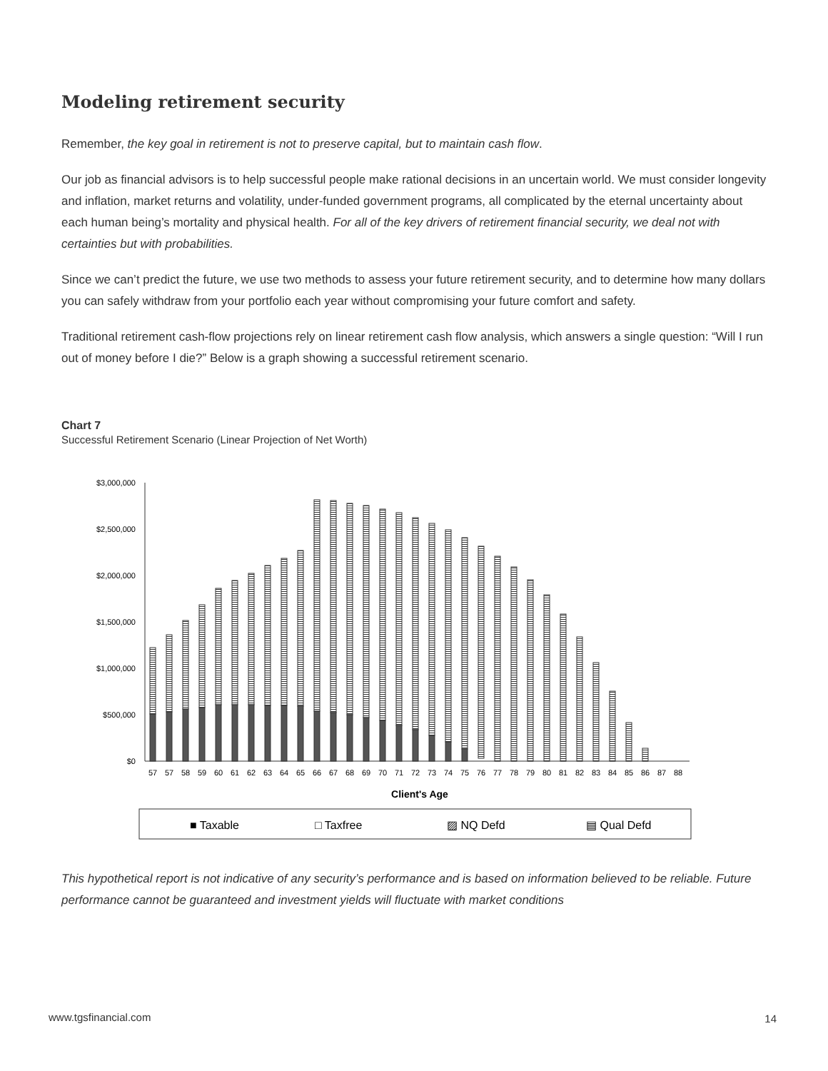Modeling retirement security
Remember, the key goal in retirement is not to preserve capital, but to maintain cash flow.
Our job as financial advisors is to help successful people make rational decisions in an uncertain world. We must consider longevity and inflation, market returns and volatility, under-funded government programs, all complicated by the eternal uncertainty about each human being’s mortality and physical health. For all of the key drivers of retirement financial security, we deal not with certainties but with probabilities.
Since we can’t predict the future, we use two methods to assess your future retirement security, and to determine how many dollars you can safely withdraw from your portfolio each year without compromising your future comfort and safety.
Traditional retirement cash-flow projections rely on linear retirement cash flow analysis, which answers a single question: “Will I run out of money before I die?” Below is a graph showing a successful retirement scenario.
Chart 7
Successful Retirement Scenario (Linear Projection of Net Worth)
$3,000,000
$2,500,000
$2,000,000
$1,500,000
$1,000,000
$500,000
$0
57
57
58
59
60
61
62
63
64
65
66
67
68
69
70
71
72
73
74
75
76
77
78
79
80
81
82
83
84
85
86
87
88
Client's Age
■ Taxable
□ Taxfree
▨ NQ Defd
▤ Qual Defd
This hypothetical report is not indicative of any security’s performance and is based on information believed to be reliable. Future performance cannot be guaranteed and investment yields will fluctuate with market conditions
www.tgsfinancial.com 14